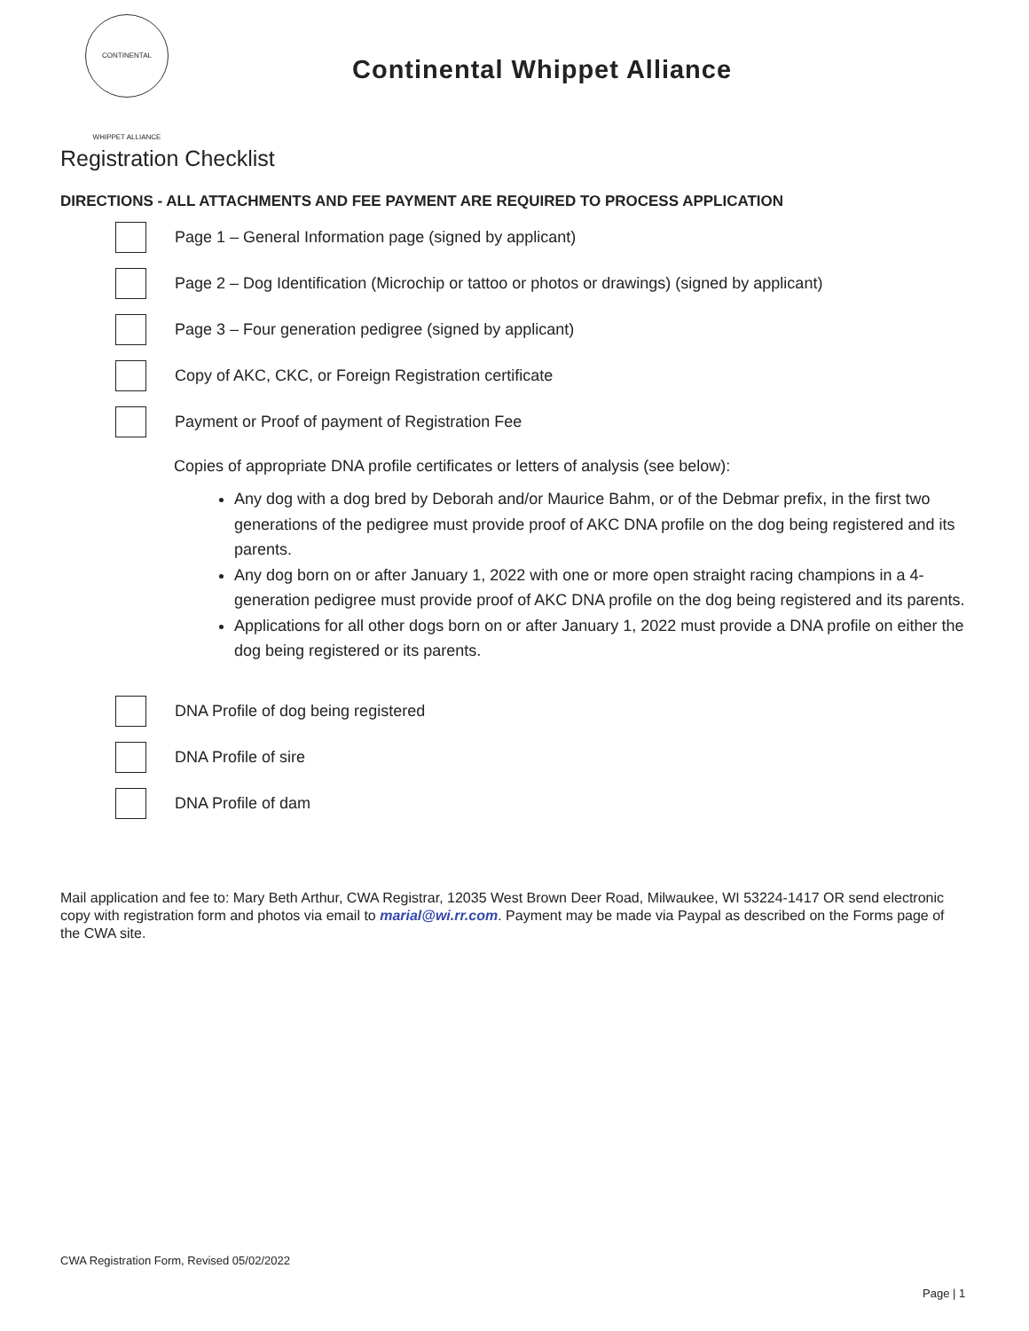CONTINENTAL WHIPPET ALLIANCE
Continental Whippet Alliance
Registration Checklist
DIRECTIONS - ALL ATTACHMENTS AND FEE PAYMENT ARE REQUIRED TO PROCESS APPLICATION
Page 1 – General Information page (signed by applicant)
Page 2 – Dog Identification (Microchip or tattoo or photos or drawings) (signed by applicant)
Page 3 – Four generation pedigree (signed by applicant)
Copy of AKC, CKC, or Foreign Registration certificate
Payment or Proof of payment of Registration Fee
Copies of appropriate DNA profile certificates or letters of analysis (see below):
Any dog with a dog bred by Deborah and/or Maurice Bahm, or of the Debmar prefix, in the first two generations of the pedigree must provide proof of AKC DNA profile on the dog being registered and its parents.
Any dog born on or after January 1, 2022 with one or more open straight racing champions in a 4-generation pedigree must provide proof of AKC DNA profile on the dog being registered and its parents.
Applications for all other dogs born on or after January 1, 2022 must provide a DNA profile on either the dog being registered or its parents.
DNA Profile of dog being registered
DNA Profile of sire
DNA Profile of dam
Mail application and fee to: Mary Beth Arthur, CWA Registrar, 12035 West Brown Deer Road, Milwaukee, WI 53224-1417 OR send electronic copy with registration form and photos via email to marial@wi.rr.com. Payment may be made via Paypal as described on the Forms page of the CWA site.
CWA Registration Form, Revised 05/02/2022
Page | 1